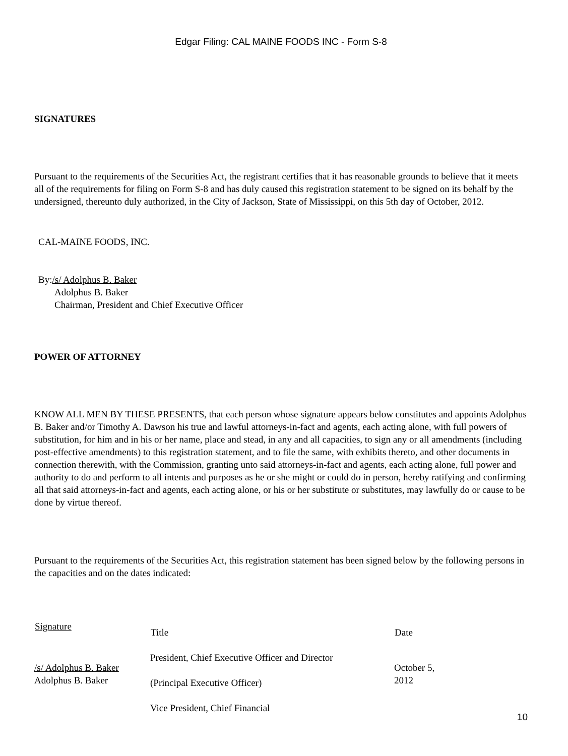Edgar Filing: CAL MAINE FOODS INC - Form S-8
SIGNATURES
Pursuant to the requirements of the Securities Act, the registrant certifies that it has reasonable grounds to believe that it meets all of the requirements for filing on Form S-8 and has duly caused this registration statement to be signed on its behalf by the undersigned, thereunto duly authorized, in the City of Jackson, State of Mississippi, on this 5th day of October, 2012.
CAL-MAINE FOODS, INC.
By:/s/ Adolphus B. Baker
Adolphus B. Baker
Chairman, President and Chief Executive Officer
POWER OF ATTORNEY
KNOW ALL MEN BY THESE PRESENTS, that each person whose signature appears below constitutes and appoints Adolphus B. Baker and/or Timothy A. Dawson his true and lawful attorneys-in-fact and agents, each acting alone, with full powers of substitution, for him and in his or her name, place and stead, in any and all capacities, to sign any or all amendments (including post-effective amendments) to this registration statement, and to file the same, with exhibits thereto, and other documents in connection therewith, with the Commission, granting unto said attorneys-in-fact and agents, each acting alone, full power and authority to do and perform to all intents and purposes as he or she might or could do in person, hereby ratifying and confirming all that said attorneys-in-fact and agents, each acting alone, or his or her substitute or substitutes, may lawfully do or cause to be done by virtue thereof.
Pursuant to the requirements of the Securities Act, this registration statement has been signed below by the following persons in the capacities and on the dates indicated:
| Signature | Title | Date |
| --- | --- | --- |
| /s/ Adolphus B. Baker Adolphus B. Baker | President, Chief Executive Officer and Director (Principal Executive Officer) | October 5, 2012 |
| | Vice President, Chief Financial | |
10